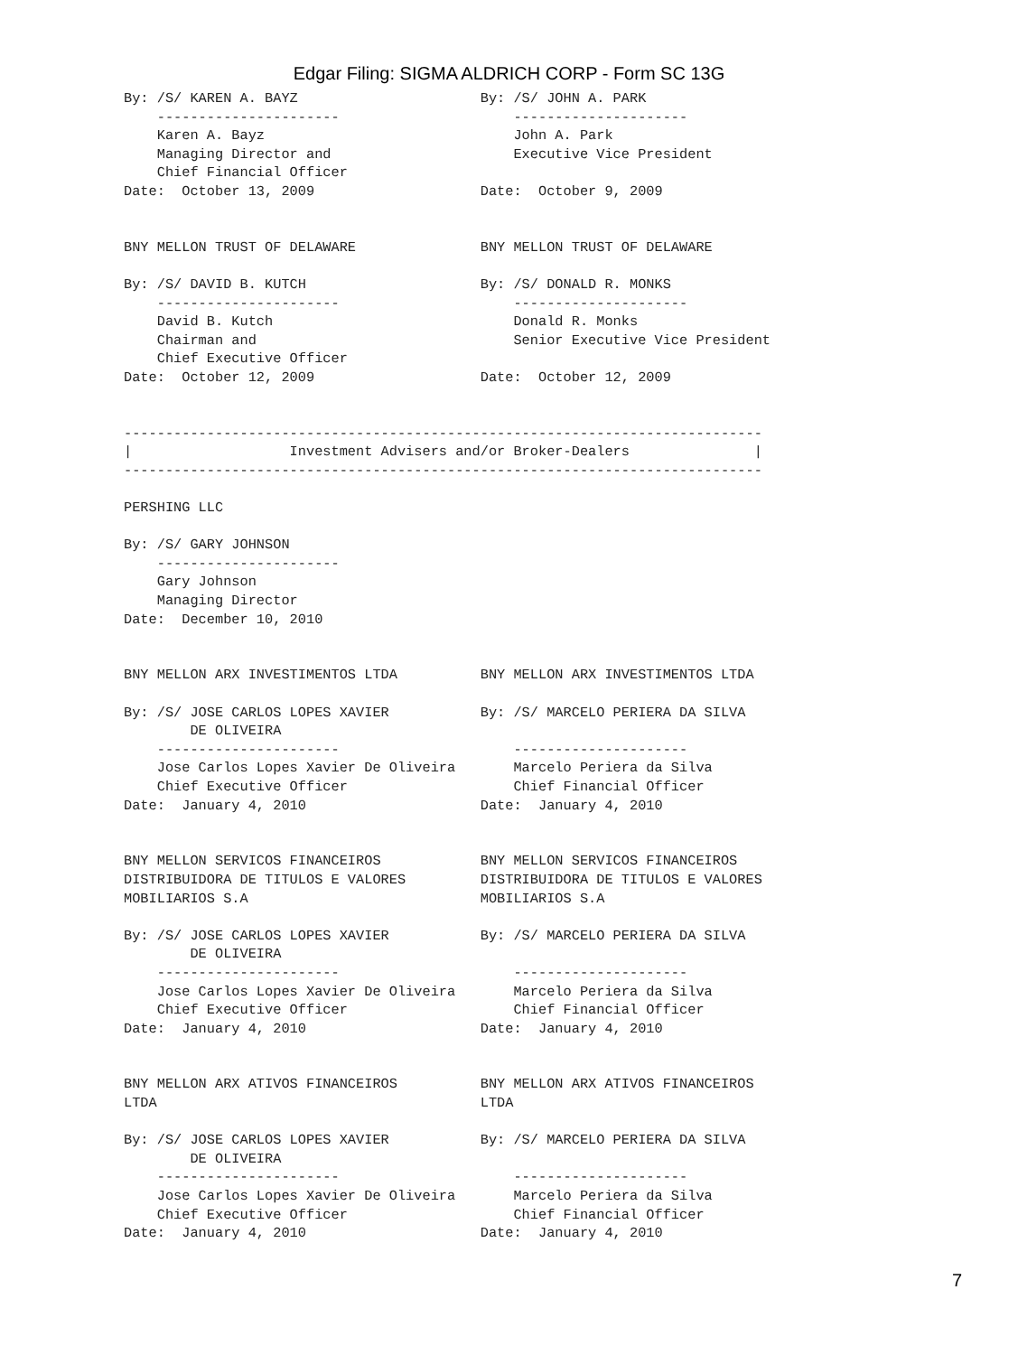Edgar Filing: SIGMA ALDRICH CORP - Form SC 13G
By: /S/ KAREN A. BAYZ                      By: /S/ JOHN A. PARK
    ----------------------                     ---------------------
    Karen A. Bayz                              John A. Park
    Managing Director and                      Executive Vice President
    Chief Financial Officer
Date:  October 13, 2009                    Date:  October 9, 2009


BNY MELLON TRUST OF DELAWARE               BNY MELLON TRUST OF DELAWARE

By: /S/ DAVID B. KUTCH                     By: /S/ DONALD R. MONKS
    ----------------------                     ---------------------
    David B. Kutch                             Donald R. Monks
    Chairman and                               Senior Executive Vice President
    Chief Executive Officer
Date:  October 12, 2009                    Date:  October 12, 2009


-----------------------------------------------------------------------------
|                   Investment Advisers and/or Broker-Dealers               |
-----------------------------------------------------------------------------

PERSHING LLC

By: /S/ GARY JOHNSON
    ----------------------
    Gary Johnson
    Managing Director
Date:  December 10, 2010


BNY MELLON ARX INVESTIMENTOS LTDA          BNY MELLON ARX INVESTIMENTOS LTDA

By: /S/ JOSE CARLOS LOPES XAVIER           By: /S/ MARCELO PERIERA DA SILVA
        DE OLIVEIRA
    ----------------------                     ---------------------
    Jose Carlos Lopes Xavier De Oliveira       Marcelo Periera da Silva
    Chief Executive Officer                    Chief Financial Officer
Date:  January 4, 2010                     Date:  January 4, 2010


BNY MELLON SERVICOS FINANCEIROS            BNY MELLON SERVICOS FINANCEIROS
DISTRIBUIDORA DE TITULOS E VALORES         DISTRIBUIDORA DE TITULOS E VALORES
MOBILIARIOS S.A                            MOBILIARIOS S.A

By: /S/ JOSE CARLOS LOPES XAVIER           By: /S/ MARCELO PERIERA DA SILVA
        DE OLIVEIRA
    ----------------------                     ---------------------
    Jose Carlos Lopes Xavier De Oliveira       Marcelo Periera da Silva
    Chief Executive Officer                    Chief Financial Officer
Date:  January 4, 2010                     Date:  January 4, 2010


BNY MELLON ARX ATIVOS FINANCEIROS          BNY MELLON ARX ATIVOS FINANCEIROS
LTDA                                       LTDA

By: /S/ JOSE CARLOS LOPES XAVIER           By: /S/ MARCELO PERIERA DA SILVA
        DE OLIVEIRA
    ----------------------                     ---------------------
    Jose Carlos Lopes Xavier De Oliveira       Marcelo Periera da Silva
    Chief Executive Officer                    Chief Financial Officer
Date:  January 4, 2010                     Date:  January 4, 2010
7